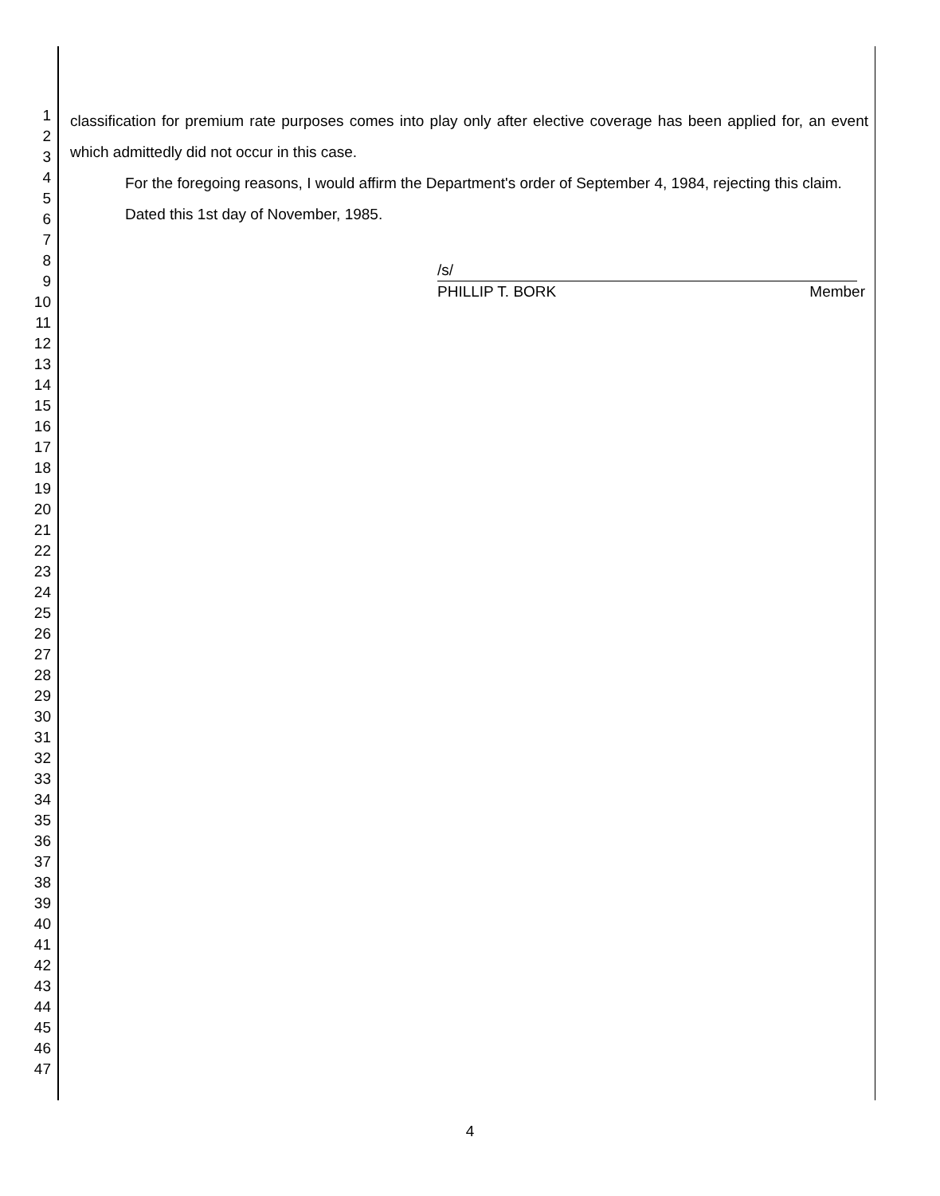1
2
3
4
5
6
7
8
9
10
11
12
13
14
15
16
17
18
19
20
21
22
23
24
25
26
27
28
29
30
31
32
33
34
35
36
37
38
39
40
41
42
43
44
45
46
47
classification for premium rate purposes comes into play only after elective coverage has been applied for, an event which admittedly did not occur in this case.
For the foregoing reasons, I would affirm the Department's order of September 4, 1984, rejecting this claim.
Dated this 1st day of November, 1985.
/s/
PHILLIP T. BORK Member
4